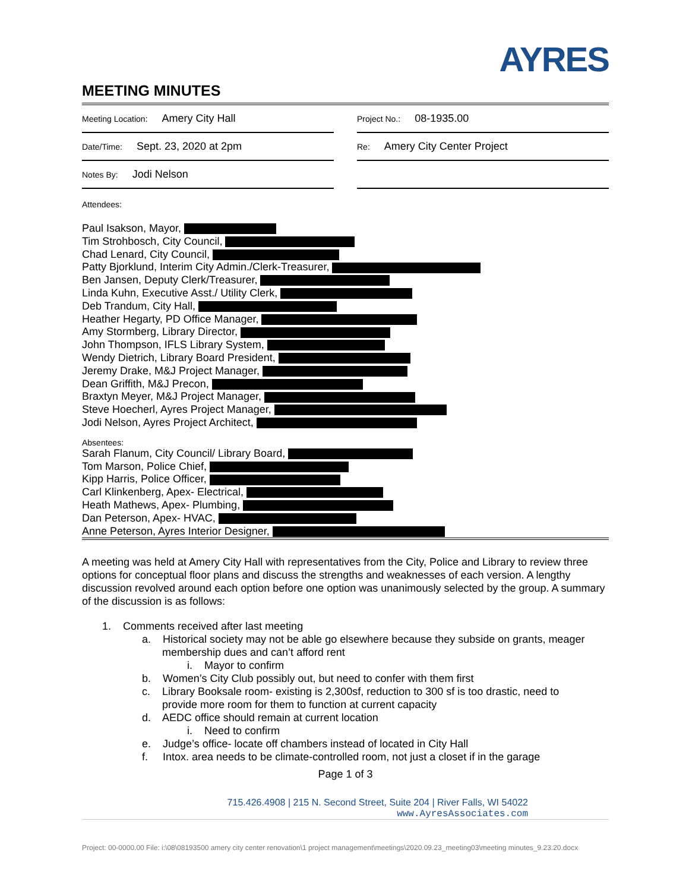AYRES
MEETING MINUTES
Meeting Location: Amery City Hall
Date/Time: Sept. 23, 2020 at 2pm
Notes By: Jodi Nelson
Project No.: 08-1935.00
Re: Amery City Center Project
Attendees:
Paul Isakson, Mayor,
Tim Strohbosch, City Council,
Chad Lenard, City Council,
Patty Bjorklund, Interim City Admin./Clerk-Treasurer,
Ben Jansen, Deputy Clerk/Treasurer,
Linda Kuhn, Executive Asst./ Utility Clerk,
Deb Trandum, City Hall,
Heather Hegarty, PD Office Manager,
Amy Stormberg, Library Director,
John Thompson, IFLS Library System,
Wendy Dietrich, Library Board President,
Jeremy Drake, M&J Project Manager,
Dean Griffith, M&J Precon,
Braxtyn Meyer, M&J Project Manager,
Steve Hoecherl, Ayres Project Manager,
Jodi Nelson, Ayres Project Architect,
Absentees:
Sarah Flanum, City Council/ Library Board,
Tom Marson, Police Chief,
Kipp Harris, Police Officer,
Carl Klinkenberg, Apex- Electrical,
Heath Mathews, Apex- Plumbing,
Dan Peterson, Apex- HVAC,
Anne Peterson, Ayres Interior Designer,
A meeting was held at Amery City Hall with representatives from the City, Police and Library to review three options for conceptual floor plans and discuss the strengths and weaknesses of each version. A lengthy discussion revolved around each option before one option was unanimously selected by the group. A summary of the discussion is as follows:
1. Comments received after last meeting
a. Historical society may not be able go elsewhere because they subside on grants, meager
membership dues and can’t afford rent
i. Mayor to confirm
b. Women’s City Club possibly out, but need to confer with them first
c. Library Booksale room- existing is 2,300sf, reduction to 300 sf is too drastic, need to
provide more room for them to function at current capacity
d. AEDC office should remain at current location
i. Need to confirm
e. Judge’s office- locate off chambers instead of located in City Hall
f. Intox. area needs to be climate-controlled room, not just a closet if in the garage
Page 1 of 3
715.426.4908 | 215 N. Second Street, Suite 204 | River Falls, WI 54022
www.AyresAssociates.com
Project: 00-0000.00 File: i:\08\08193500 amery city center renovation\1 project management\meetings\2020.09.23_meeting03\meeting minutes_9.23.20.docx